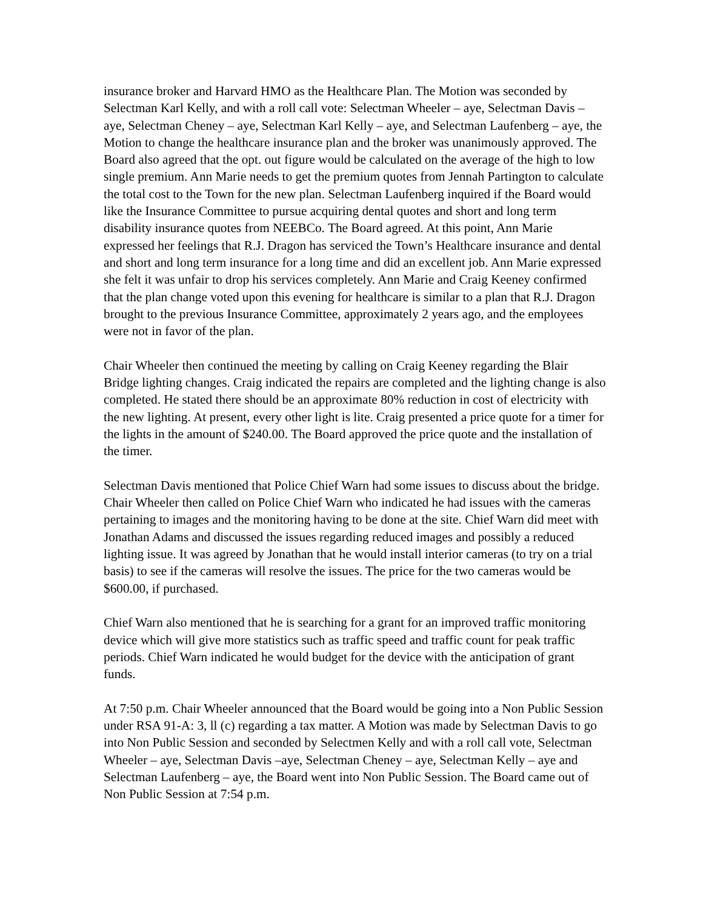insurance broker and Harvard HMO as the Healthcare Plan. The Motion was seconded by Selectman Karl Kelly, and with a roll call vote: Selectman Wheeler – aye, Selectman Davis – aye, Selectman Cheney – aye, Selectman Karl Kelly – aye, and Selectman Laufenberg – aye, the Motion to change the healthcare insurance plan and the broker was unanimously approved. The Board also agreed that the opt. out figure would be calculated on the average of the high to low single premium. Ann Marie needs to get the premium quotes from Jennah Partington to calculate the total cost to the Town for the new plan. Selectman Laufenberg inquired if the Board would like the Insurance Committee to pursue acquiring dental quotes and short and long term disability insurance quotes from NEEBCo. The Board agreed. At this point, Ann Marie expressed her feelings that R.J. Dragon has serviced the Town’s Healthcare insurance and dental and short and long term insurance for a long time and did an excellent job. Ann Marie expressed she felt it was unfair to drop his services completely. Ann Marie and Craig Keeney confirmed that the plan change voted upon this evening for healthcare is similar to a plan that R.J. Dragon brought to the previous Insurance Committee, approximately 2 years ago, and the employees were not in favor of the plan.
Chair Wheeler then continued the meeting by calling on Craig Keeney regarding the Blair Bridge lighting changes. Craig indicated the repairs are completed and the lighting change is also completed. He stated there should be an approximate 80% reduction in cost of electricity with the new lighting. At present, every other light is lite. Craig presented a price quote for a timer for the lights in the amount of $240.00. The Board approved the price quote and the installation of the timer.
Selectman Davis mentioned that Police Chief Warn had some issues to discuss about the bridge. Chair Wheeler then called on Police Chief Warn who indicated he had issues with the cameras pertaining to images and the monitoring having to be done at the site. Chief Warn did meet with Jonathan Adams and discussed the issues regarding reduced images and possibly a reduced lighting issue. It was agreed by Jonathan that he would install interior cameras (to try on a trial basis) to see if the cameras will resolve the issues. The price for the two cameras would be $600.00, if purchased.
Chief Warn also mentioned that he is searching for a grant for an improved traffic monitoring device which will give more statistics such as traffic speed and traffic count for peak traffic periods. Chief Warn indicated he would budget for the device with the anticipation of grant funds.
At 7:50 p.m. Chair Wheeler announced that the Board would be going into a Non Public Session under RSA 91-A: 3, ll (c) regarding a tax matter. A Motion was made by Selectman Davis to go into Non Public Session and seconded by Selectmen Kelly and with a roll call vote, Selectman Wheeler – aye, Selectman Davis –aye, Selectman Cheney – aye, Selectman Kelly – aye and Selectman Laufenberg – aye, the Board went into Non Public Session. The Board came out of Non Public Session at 7:54 p.m.